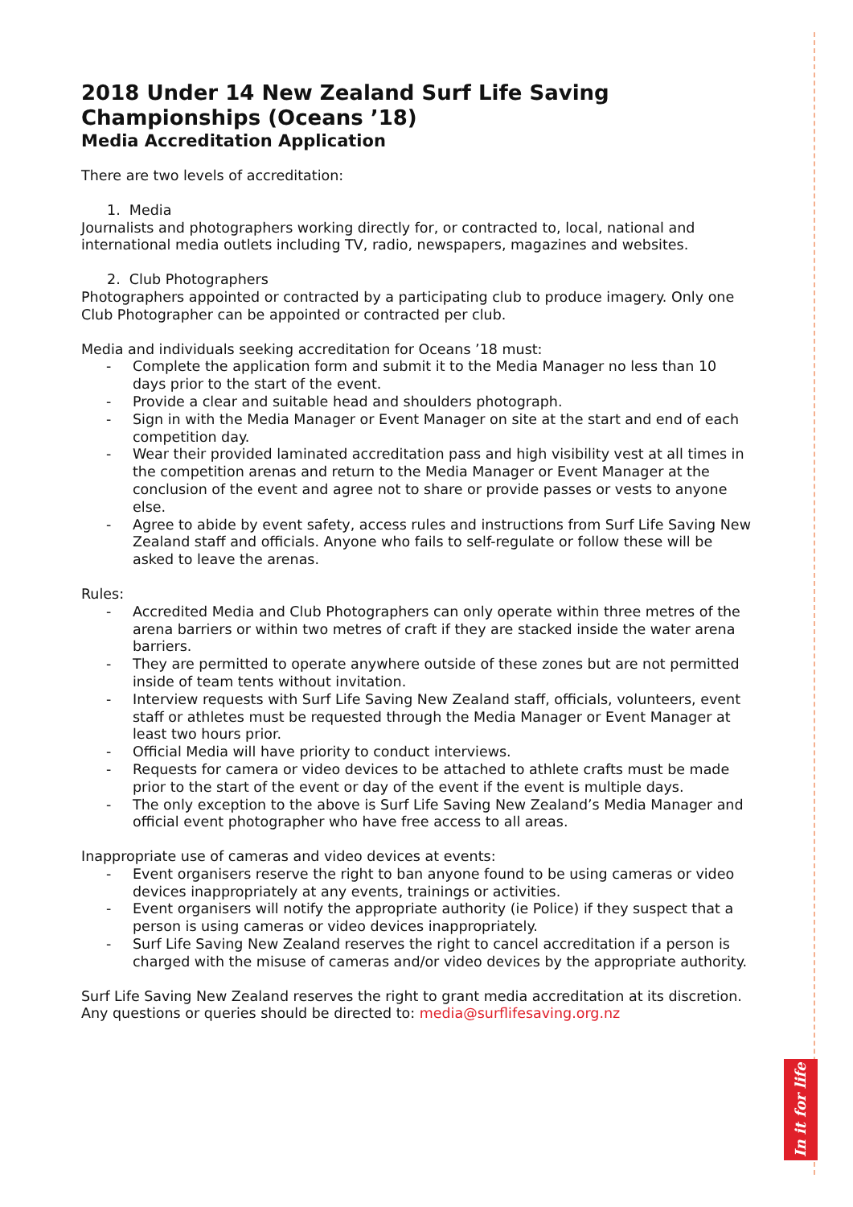2018 Under 14 New Zealand Surf Life Saving Championships (Oceans ’18)
Media Accreditation Application
There are two levels of accreditation:
1. Media
Journalists and photographers working directly for, or contracted to, local, national and international media outlets including TV, radio, newspapers, magazines and websites.
2. Club Photographers
Photographers appointed or contracted by a participating club to produce imagery. Only one Club Photographer can be appointed or contracted per club.
Media and individuals seeking accreditation for Oceans ’18 must:
- Complete the application form and submit it to the Media Manager no less than 10 days prior to the start of the event.
- Provide a clear and suitable head and shoulders photograph.
- Sign in with the Media Manager or Event Manager on site at the start and end of each competition day.
- Wear their provided laminated accreditation pass and high visibility vest at all times in the competition arenas and return to the Media Manager or Event Manager at the conclusion of the event and agree not to share or provide passes or vests to anyone else.
- Agree to abide by event safety, access rules and instructions from Surf Life Saving New Zealand staff and officials. Anyone who fails to self-regulate or follow these will be asked to leave the arenas.
Rules:
- Accredited Media and Club Photographers can only operate within three metres of the arena barriers or within two metres of craft if they are stacked inside the water arena barriers.
- They are permitted to operate anywhere outside of these zones but are not permitted inside of team tents without invitation.
- Interview requests with Surf Life Saving New Zealand staff, officials, volunteers, event staff or athletes must be requested through the Media Manager or Event Manager at least two hours prior.
- Official Media will have priority to conduct interviews.
- Requests for camera or video devices to be attached to athlete crafts must be made prior to the start of the event or day of the event if the event is multiple days.
- The only exception to the above is Surf Life Saving New Zealand’s Media Manager and official event photographer who have free access to all areas.
Inappropriate use of cameras and video devices at events:
- Event organisers reserve the right to ban anyone found to be using cameras or video devices inappropriately at any events, trainings or activities.
- Event organisers will notify the appropriate authority (ie Police) if they suspect that a person is using cameras or video devices inappropriately.
- Surf Life Saving New Zealand reserves the right to cancel accreditation if a person is charged with the misuse of cameras and/or video devices by the appropriate authority.
Surf Life Saving New Zealand reserves the right to grant media accreditation at its discretion. Any questions or queries should be directed to: media@surflifesaving.org.nz
In it for life